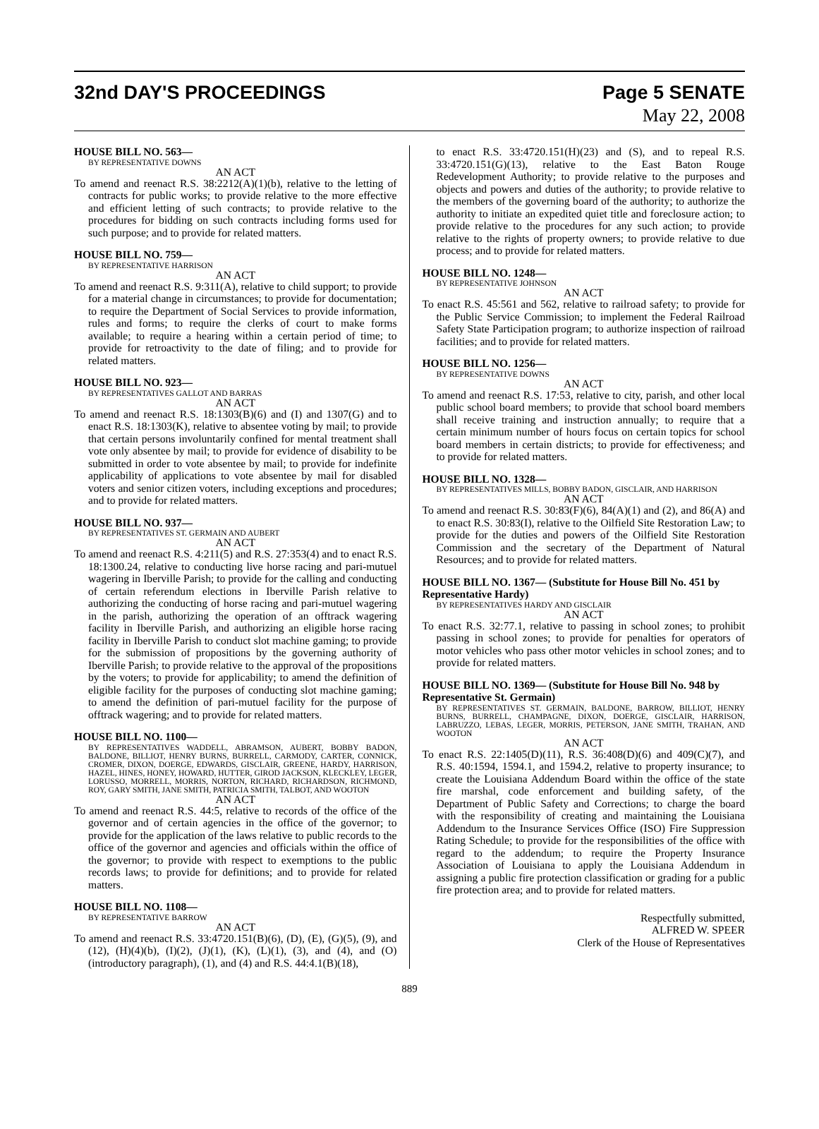32nd DAY'S PROCEEDINGS Page 5 SENATE
May 22, 2008
HOUSE BILL NO. 563—
BY REPRESENTATIVE DOWNS
AN ACT
To amend and reenact R.S. 38:2212(A)(1)(b), relative to the letting of contracts for public works; to provide relative to the more effective and efficient letting of such contracts; to provide relative to the procedures for bidding on such contracts including forms used for such purpose; and to provide for related matters.
HOUSE BILL NO. 759—
BY REPRESENTATIVE HARRISON
AN ACT
To amend and reenact R.S. 9:311(A), relative to child support; to provide for a material change in circumstances; to provide for documentation; to require the Department of Social Services to provide information, rules and forms; to require the clerks of court to make forms available; to require a hearing within a certain period of time; to provide for retroactivity to the date of filing; and to provide for related matters.
HOUSE BILL NO. 923—
BY REPRESENTATIVES GALLOT AND BARRAS
AN ACT
To amend and reenact R.S. 18:1303(B)(6) and (I) and 1307(G) and to enact R.S. 18:1303(K), relative to absentee voting by mail; to provide that certain persons involuntarily confined for mental treatment shall vote only absentee by mail; to provide for evidence of disability to be submitted in order to vote absentee by mail; to provide for indefinite applicability of applications to vote absentee by mail for disabled voters and senior citizen voters, including exceptions and procedures; and to provide for related matters.
HOUSE BILL NO. 937—
BY REPRESENTATIVES ST. GERMAIN AND AUBERT
AN ACT
To amend and reenact R.S. 4:211(5) and R.S. 27:353(4) and to enact R.S. 18:1300.24, relative to conducting live horse racing and pari-mutuel wagering in Iberville Parish; to provide for the calling and conducting of certain referendum elections in Iberville Parish relative to authorizing the conducting of horse racing and pari-mutuel wagering in the parish, authorizing the operation of an offtrack wagering facility in Iberville Parish, and authorizing an eligible horse racing facility in Iberville Parish to conduct slot machine gaming; to provide for the submission of propositions by the governing authority of Iberville Parish; to provide relative to the approval of the propositions by the voters; to provide for applicability; to amend the definition of eligible facility for the purposes of conducting slot machine gaming; to amend the definition of pari-mutuel facility for the purpose of offtrack wagering; and to provide for related matters.
HOUSE BILL NO. 1100—
BY REPRESENTATIVES WADDELL, ABRAMSON, AUBERT, BOBBY BADON, BALDONE, BILLIOT, HENRY BURNS, BURRELL, CARMODY, CARTER, CONNICK, CROMER, DIXON, DOERGE, EDWARDS, GISCLAIR, GREENE, HARDY, HARRISON, HAZEL, HINES, HONEY, HOWARD, HUTTER, GIROD JACKSON, KLECKLEY, LEGER, LORUSSO, MORRELL, MORRIS, NORTON, RICHARD, RICHARDSON, RICHMOND, ROY, GARY SMITH, JANE SMITH, PATRICIA SMITH, TALBOT, AND WOOTON
AN ACT
To amend and reenact R.S. 44:5, relative to records of the office of the governor and of certain agencies in the office of the governor; to provide for the application of the laws relative to public records to the office of the governor and agencies and officials within the office of the governor; to provide with respect to exemptions to the public records laws; to provide for definitions; and to provide for related matters.
HOUSE BILL NO. 1108—
BY REPRESENTATIVE BARROW
AN ACT
To amend and reenact R.S. 33:4720.151(B)(6), (D), (E), (G)(5), (9), and (12), (H)(4)(b), (I)(2), (J)(1), (K), (L)(1), (3), and (4), and (O)(introductory paragraph), (1), and (4) and R.S. 44:4.1(B)(18),
to enact R.S. 33:4720.151(H)(23) and (S), and to repeal R.S. 33:4720.151(G)(13), relative to the East Baton Rouge Redevelopment Authority; to provide relative to the purposes and objects and powers and duties of the authority; to provide relative to the members of the governing board of the authority; to authorize the authority to initiate an expedited quiet title and foreclosure action; to provide relative to the procedures for any such action; to provide relative to the rights of property owners; to provide relative to due process; and to provide for related matters.
HOUSE BILL NO. 1248—
BY REPRESENTATIVE JOHNSON
AN ACT
To enact R.S. 45:561 and 562, relative to railroad safety; to provide for the Public Service Commission; to implement the Federal Railroad Safety State Participation program; to authorize inspection of railroad facilities; and to provide for related matters.
HOUSE BILL NO. 1256—
BY REPRESENTATIVE DOWNS
AN ACT
To amend and reenact R.S. 17:53, relative to city, parish, and other local public school board members; to provide that school board members shall receive training and instruction annually; to require that a certain minimum number of hours focus on certain topics for school board members in certain districts; to provide for effectiveness; and to provide for related matters.
HOUSE BILL NO. 1328—
BY REPRESENTATIVES MILLS, BOBBY BADON, GISCLAIR, AND HARRISON
AN ACT
To amend and reenact R.S. 30:83(F)(6), 84(A)(1) and (2), and 86(A) and to enact R.S. 30:83(I), relative to the Oilfield Site Restoration Law; to provide for the duties and powers of the Oilfield Site Restoration Commission and the secretary of the Department of Natural Resources; and to provide for related matters.
HOUSE BILL NO. 1367— (Substitute for House Bill No. 451 by Representative Hardy)
BY REPRESENTATIVES HARDY AND GISCLAIR
AN ACT
To enact R.S. 32:77.1, relative to passing in school zones; to prohibit passing in school zones; to provide for penalties for operators of motor vehicles who pass other motor vehicles in school zones; and to provide for related matters.
HOUSE BILL NO. 1369— (Substitute for House Bill No. 948 by Representative St. Germain)
BY REPRESENTATIVES ST. GERMAIN, BALDONE, BARROW, BILLIOT, HENRY BURNS, BURRELL, CHAMPAGNE, DIXON, DOERGE, GISCLAIR, HARRISON, LABRUZZO, LEBAS, LEGER, MORRIS, PETERSON, JANE SMITH, TRAHAN, AND WOOTON
AN ACT
To enact R.S. 22:1405(D)(11), R.S. 36:408(D)(6) and 409(C)(7), and R.S. 40:1594, 1594.1, and 1594.2, relative to property insurance; to create the Louisiana Addendum Board within the office of the state fire marshal, code enforcement and building safety, of the Department of Public Safety and Corrections; to charge the board with the responsibility of creating and maintaining the Louisiana Addendum to the Insurance Services Office (ISO) Fire Suppression Rating Schedule; to provide for the responsibilities of the office with regard to the addendum; to require the Property Insurance Association of Louisiana to apply the Louisiana Addendum in assigning a public fire protection classification or grading for a public fire protection area; and to provide for related matters.
Respectfully submitted,
ALFRED W. SPEER
Clerk of the House of Representatives
889